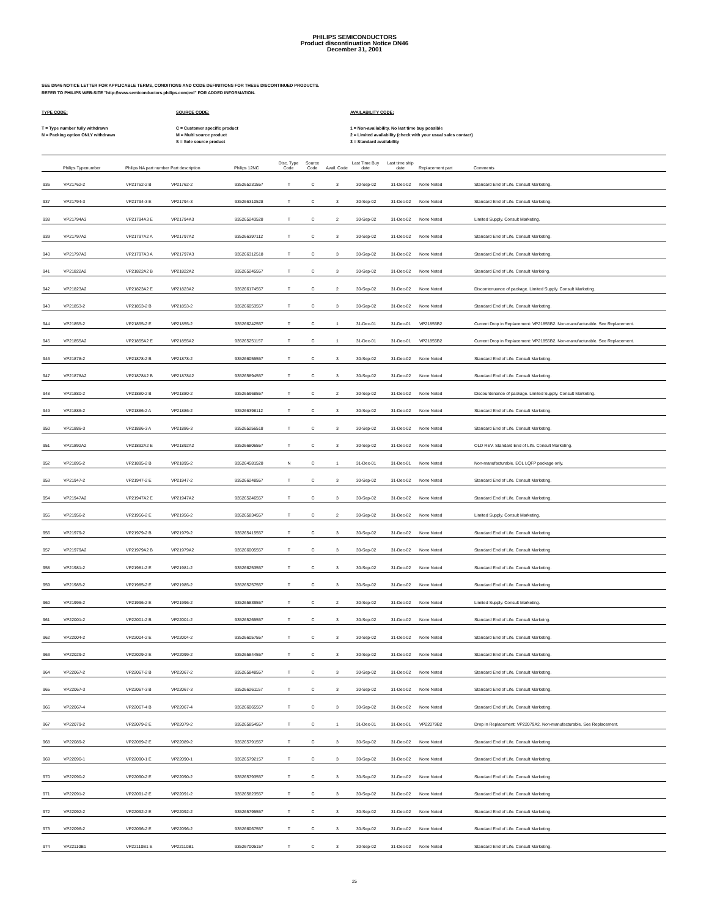PHILIPS SEMICONDUCTORS
Product discontinuation Notice DN46
December 31, 2001
SEE DN46 NOTICE LETTER FOR APPLICABLE TERMS, CONDITIONS AND CODE DEFINITIONS FOR THESE DISCONTINUED PRODUCTS.
REFER TO PHILIPS WEB-SITE "http://www.semiconductors.philips.com/eol" FOR ADDED INFORMATION.
TYPE CODE:
T = Type number fully withdrawn
N = Packing option ONLY withdrawn
SOURCE CODE:
C = Customer specific product
M = Multi source product
S = Sole source product
AVAILABILITY CODE:
1 = Non-availability. No last time buy possible
2 = Limited availability (check with your usual sales contact)
3 = Standard availability
| | Philips Typenumber | Philips NA part number | Part description | Philips 12NC | Disc. Type Code | Source Code | Avail. Code | Last Time Buy date | Last time ship date | Replacement part | Comments |
| --- | --- | --- | --- | --- | --- | --- | --- | --- | --- | --- | --- |
| 936 | VP21762-2 | VP21762-2 B | VP21762-2 | 935265231557 | T | C | 3 | 30-Sep-02 | 31-Dec-02 | None Noted | Standard End of Life. Consult Marketing. |
| 937 | VP21794-3 | VP21794-3 E | VP21794-3 | 935266310528 | T | C | 3 | 30-Sep-02 | 31-Dec-02 | None Noted | Standard End of Life. Consult Marketing. |
| 938 | VP21794A3 | VP21794A3 E | VP21794A3 | 935265243528 | T | C | 2 | 30-Sep-02 | 31-Dec-02 | None Noted | Limited Supply. Consult Marketing. |
| 939 | VP21797A2 | VP21797A2 A | VP21797A2 | 935266397112 | T | C | 3 | 30-Sep-02 | 31-Dec-02 | None Noted | Standard End of Life. Consult Marketing. |
| 940 | VP21797A3 | VP21797A3 A | VP21797A3 | 935266312518 | T | C | 3 | 30-Sep-02 | 31-Dec-02 | None Noted | Standard End of Life. Consult Marketing. |
| 941 | VP21822A2 | VP21822A2 B | VP21822A2 | 935265245557 | T | C | 3 | 30-Sep-02 | 31-Dec-02 | None Noted | Standard End of Life. Consult Markeing. |
| 942 | VP21823A2 | VP21823A2 E | VP21823A2 | 935266174557 | T | C | 2 | 30-Sep-02 | 31-Dec-02 | None Noted | Discontenuance of package. Limited Supply. Consult Marketing. |
| 943 | VP21853-2 | VP21853-2 B | VP21853-2 | 935266053557 | T | C | 3 | 30-Sep-02 | 31-Dec-02 | None Noted | Standard End of Life. Consult Marketing. |
| 944 | VP21855-2 | VP21855-2 E | VP21855-2 | 935266242557 | T | C | 1 | 31-Dec-01 | 31-Dec-01 | VP21855B2 | Current Drop in Replacement: VP21855B2. Non-manufacturable. See Replacement. |
| 945 | VP21855A2 | VP21855A2 E | VP21855A2 | 935265251157 | T | C | 1 | 31-Dec-01 | 31-Dec-01 | VP21855B2 | Current Drop in Replacement: VP21855B2. Non-manufacturable. See Replacement. |
| 946 | VP21878-2 | VP21878-2 B | VP21878-2 | 935266055557 | T | C | 3 | 30-Sep-02 | 31-Dec-02 | None Noted | Standard End of Life. Consult Marketing. |
| 947 | VP21878A2 | VP21878A2 B | VP21878A2 | 935265894557 | T | C | 3 | 30-Sep-02 | 31-Dec-02 | None Noted | Standard End of Life. Consult Marketing. |
| 948 | VP21880-2 | VP21880-2 B | VP21880-2 | 935265968557 | T | C | 2 | 30-Sep-02 | 31-Dec-02 | None Noted | Discountenance of package. Limited Supply. Consult Marketing. |
| 949 | VP21886-2 | VP21886-2 A | VP21886-2 | 935266398112 | T | C | 3 | 30-Sep-02 | 31-Dec-02 | None Noted | Standard End of Life. Consult Marketing. |
| 950 | VP21886-3 | VP21886-3 A | VP21886-3 | 935265256518 | T | C | 3 | 30-Sep-02 | 31-Dec-02 | None Noted | Standard End of Life. Consult Marketing. |
| 951 | VP21892A2 | VP21892A2 E | VP21892A2 | 935266806557 | T | C | 3 | 30-Sep-02 | 31-Dec-02 | None Noted | OLD REV. Standard End of Life. Consult Marketing. |
| 952 | VP21895-2 | VP21895-2 B | VP21895-2 | 935264581528 | N | C | 1 | 31-Dec-01 | 31-Dec-01 | None Noted | Non-manufacturable. EOL LQFP package only. |
| 953 | VP21947-2 | VP21947-2 E | VP21947-2 | 935266248557 | T | C | 3 | 30-Sep-02 | 31-Dec-02 | None Noted | Standard End of Life. Consult Marketing. |
| 954 | VP21947A2 | VP21947A2 E | VP21947A2 | 935265246557 | T | C | 3 | 30-Sep-02 | 31-Dec-02 | None Noted | Standard End of Life. Consult Marketing. |
| 955 | VP21956-2 | VP21956-2 E | VP21956-2 | 935265834557 | T | C | 2 | 30-Sep-02 | 31-Dec-02 | None Noted | Limited Supply. Consult Marketing. |
| 956 | VP21979-2 | VP21979-2 B | VP21979-2 | 935265415557 | T | C | 3 | 30-Sep-02 | 31-Dec-02 | None Noted | Standard End of Life. Consult Marketing. |
| 957 | VP21979A2 | VP21979A2 B | VP21979A2 | 935266005557 | T | C | 3 | 30-Sep-02 | 31-Dec-02 | None Noted | Standard End of Life. Consult Marketing. |
| 958 | VP21981-2 | VP21981-2 E | VP21981-2 | 935266253557 | T | C | 3 | 30-Sep-02 | 31-Dec-02 | None Noted | Standard End of Life. Consult Marketing. |
| 959 | VP21985-2 | VP21985-2 E | VP21985-2 | 935265257557 | T | C | 3 | 30-Sep-02 | 31-Dec-02 | None Noted | Standard End of Life. Consult Marketing. |
| 960 | VP21996-2 | VP21996-2 E | VP21996-2 | 935265839557 | T | C | 2 | 30-Sep-02 | 31-Dec-02 | None Noted | Limited Supply. Consult Marketing. |
| 961 | VP22001-2 | VP22001-2 B | VP22001-2 | 935265265557 | T | C | 3 | 30-Sep-02 | 31-Dec-02 | None Noted | Standard End of Life. Consult Markeing. |
| 962 | VP22004-2 | VP22004-2 E | VP22004-2 | 935266057557 | T | C | 3 | 30-Sep-02 | 31-Dec-02 | None Noted | Standard End of Life. Consult Marketing. |
| 963 | VP22029-2 | VP22029-2 E | VP22099-2 | 935265844557 | T | C | 3 | 30-Sep-02 | 31-Dec-02 | None Noted | Standard End of Life. Consult Marketing. |
| 964 | VP22067-2 | VP22067-2 B | VP22067-2 | 935265848557 | T | C | 3 | 30-Sep-02 | 31-Dec-02 | None Noted | Standard End of Life. Consult Marketing. |
| 965 | VP22067-3 | VP22067-3 B | VP22067-3 | 935266261157 | T | C | 3 | 30-Sep-02 | 31-Dec-02 | None Noted | Standard End of Life. Consult Marketing. |
| 966 | VP22067-4 | VP22067-4 B | VP22067-4 | 935266065557 | T | C | 3 | 30-Sep-02 | 31-Dec-02 | None Noted | Standard End of Life. Consult Marketing. |
| 967 | VP22079-2 | VP22079-2 E | VP22079-2 | 935265854557 | T | C | 1 | 31-Dec-01 | 31-Dec-01 | VP22079B2 | Drop in Replacement: VP22079A2. Non-manufacturable. See Replacement. |
| 968 | VP22089-2 | VP22089-2 E | VP22089-2 | 935265791557 | T | C | 3 | 30-Sep-02 | 31-Dec-02 | None Noted | Standard End of Life. Consult Marketing. |
| 969 | VP22090-1 | VP22090-1 E | VP22090-1 | 935265792157 | T | C | 3 | 30-Sep-02 | 31-Dec-02 | None Noted | Standard End of Life. Consult Marketing. |
| 970 | VP22090-2 | VP22090-2 E | VP22090-2 | 935265793557 | T | C | 3 | 30-Sep-02 | 31-Dec-02 | None Noted | Standard End of Life. Consult Marketing. |
| 971 | VP22091-2 | VP22091-2 E | VP22091-2 | 935265823557 | T | C | 3 | 30-Sep-02 | 31-Dec-02 | None Noted | Standard End of Life. Consult Marketing. |
| 972 | VP22092-2 | VP22092-2 E | VP22092-2 | 935265795557 | T | C | 3 | 30-Sep-02 | 31-Dec-02 | None Noted | Standard End of Life. Consult Marketing. |
| 973 | VP22096-2 | VP22096-2 E | VP22096-2 | 935266067557 | T | C | 3 | 30-Sep-02 | 31-Dec-02 | None Noted | Standard End of Life. Consult Marketing. |
| 974 | VP22110B1 | VP22110B1 E | VP22110B1 | 935267005157 | T | C | 3 | 30-Sep-02 | 31-Dec-02 | None Noted | Standard End of Life. Consult Marketing. |
25